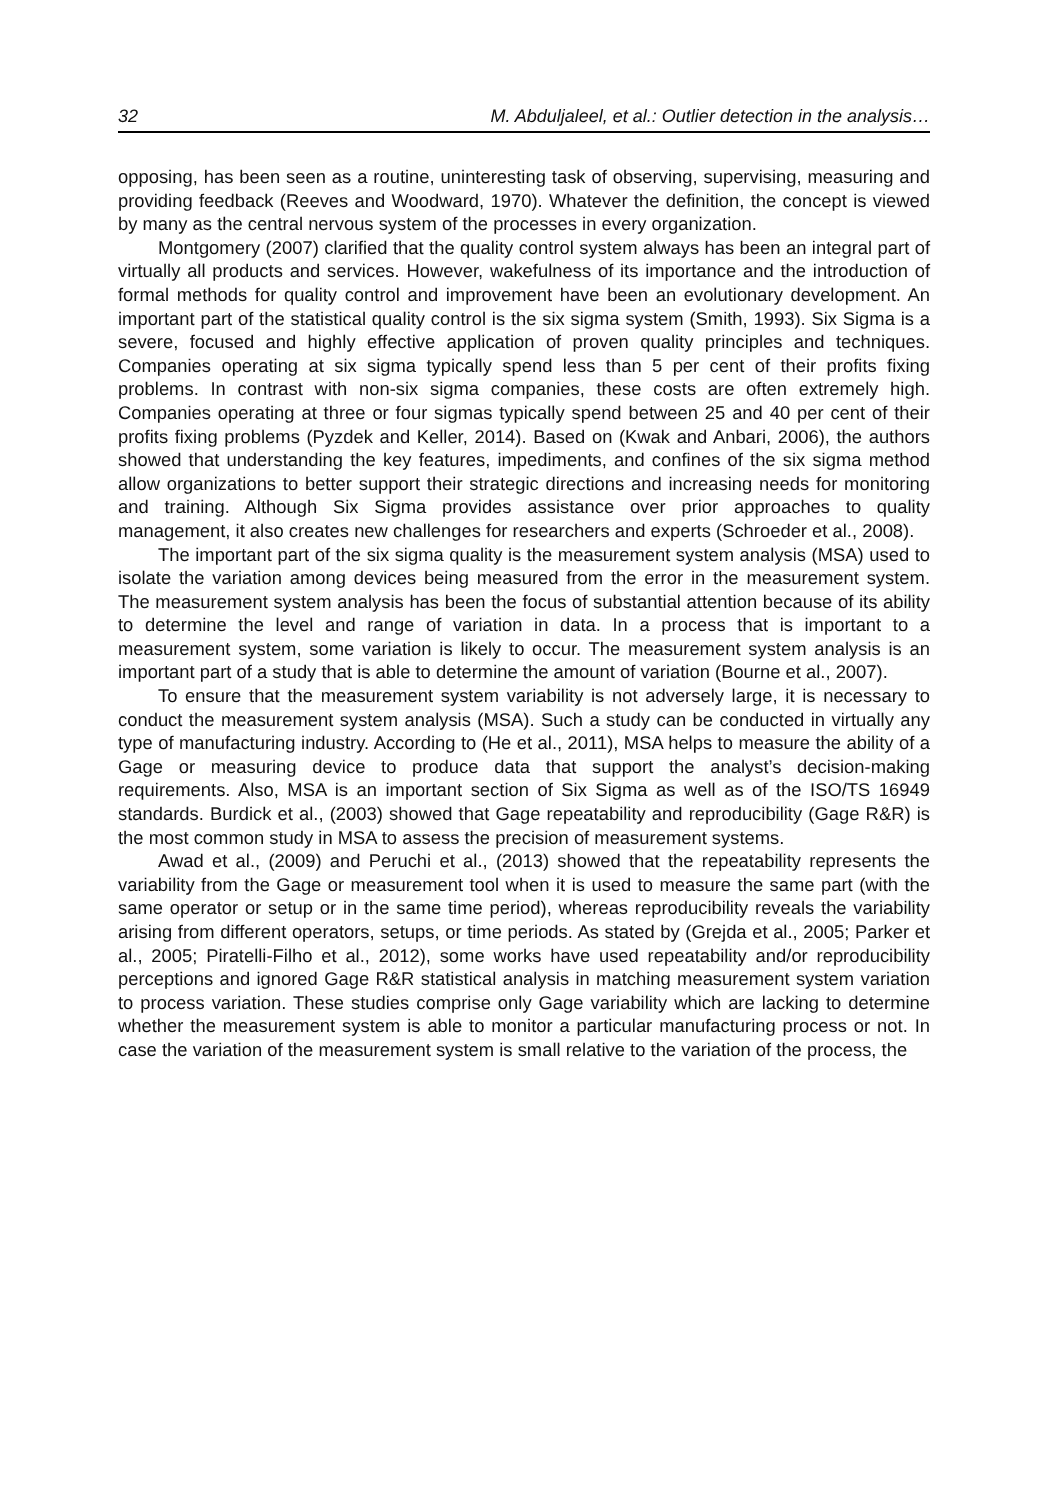32 M. Abduljaleel, et al.: Outlier detection in the analysis…
opposing, has been seen as a routine, uninteresting task of observing, supervising, measuring and providing feedback (Reeves and Woodward, 1970). Whatever the definition, the concept is viewed by many as the central nervous system of the processes in every organization.
Montgomery (2007) clarified that the quality control system always has been an integral part of virtually all products and services. However, wakefulness of its importance and the introduction of formal methods for quality control and improvement have been an evolutionary development. An important part of the statistical quality control is the six sigma system (Smith, 1993). Six Sigma is a severe, focused and highly effective application of proven quality principles and techniques. Companies operating at six sigma typically spend less than 5 per cent of their profits fixing problems. In contrast with non-six sigma companies, these costs are often extremely high. Companies operating at three or four sigmas typically spend between 25 and 40 per cent of their profits fixing problems (Pyzdek and Keller, 2014). Based on (Kwak and Anbari, 2006), the authors showed that understanding the key features, impediments, and confines of the six sigma method allow organizations to better support their strategic directions and increasing needs for monitoring and training. Although Six Sigma provides assistance over prior approaches to quality management, it also creates new challenges for researchers and experts (Schroeder et al., 2008).
The important part of the six sigma quality is the measurement system analysis (MSA) used to isolate the variation among devices being measured from the error in the measurement system. The measurement system analysis has been the focus of substantial attention because of its ability to determine the level and range of variation in data. In a process that is important to a measurement system, some variation is likely to occur. The measurement system analysis is an important part of a study that is able to determine the amount of variation (Bourne et al., 2007).
To ensure that the measurement system variability is not adversely large, it is necessary to conduct the measurement system analysis (MSA). Such a study can be conducted in virtually any type of manufacturing industry. According to (He et al., 2011), MSA helps to measure the ability of a Gage or measuring device to produce data that support the analyst’s decision-making requirements. Also, MSA is an important section of Six Sigma as well as of the ISO/TS 16949 standards. Burdick et al., (2003) showed that Gage repeatability and reproducibility (Gage R&R) is the most common study in MSA to assess the precision of measurement systems.
Awad et al., (2009) and Peruchi et al., (2013) showed that the repeatability represents the variability from the Gage or measurement tool when it is used to measure the same part (with the same operator or setup or in the same time period), whereas reproducibility reveals the variability arising from different operators, setups, or time periods. As stated by (Grejda et al., 2005; Parker et al., 2005; Piratelli-Filho et al., 2012), some works have used repeatability and/or reproducibility perceptions and ignored Gage R&R statistical analysis in matching measurement system variation to process variation. These studies comprise only Gage variability which are lacking to determine whether the measurement system is able to monitor a particular manufacturing process or not. In case the variation of the measurement system is small relative to the variation of the process, the